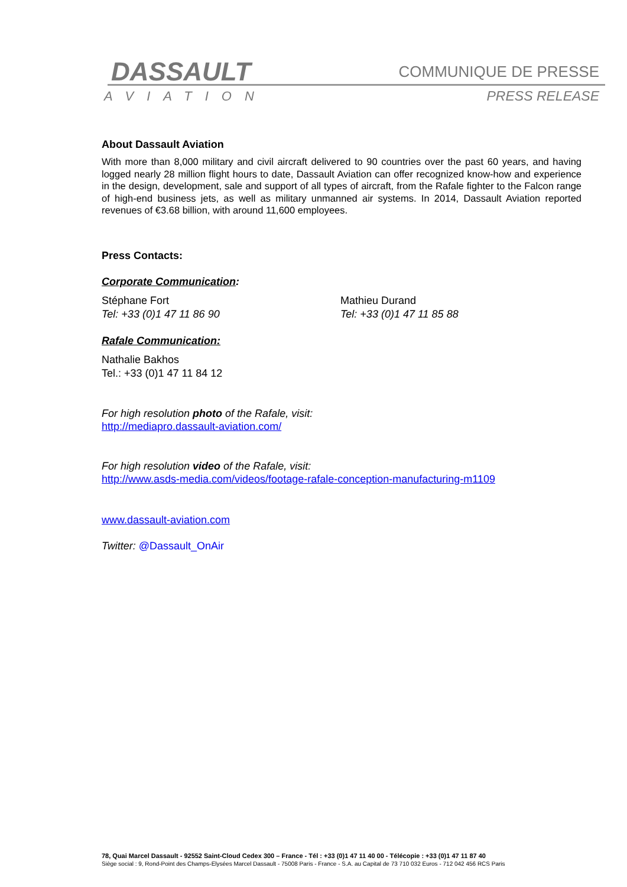DASSAULT
AVIATION
COMMUNIQUE DE PRESSE
PRESS RELEASE
About Dassault Aviation
With more than 8,000 military and civil aircraft delivered to 90 countries over the past 60 years, and having logged nearly 28 million flight hours to date, Dassault Aviation can offer recognized know-how and experience in the design, development, sale and support of all types of aircraft, from the Rafale fighter to the Falcon range of high-end business jets, as well as military unmanned air systems. In 2014, Dassault Aviation reported revenues of €3.68 billion, with around 11,600 employees.
Press Contacts:
Corporate Communication:
Stéphane Fort
Tel: +33 (0)1 47 11 86 90
Mathieu Durand
Tel: +33 (0)1 47 11 85 88
Rafale Communication:
Nathalie Bakhos
Tel.: +33 (0)1 47 11 84 12
For high resolution photo of the Rafale, visit:
http://mediapro.dassault-aviation.com/
For high resolution video of the Rafale, visit:
http://www.asds-media.com/videos/footage-rafale-conception-manufacturing-m1109
www.dassault-aviation.com
Twitter: @Dassault_OnAir
78, Quai Marcel Dassault - 92552 Saint-Cloud Cedex 300 – France - Tél : +33 (0)1 47 11 40 00 - Télécopie : +33 (0)1 47 11 87 40
Siège social : 9, Rond-Point des Champs-Elysées Marcel Dassault - 75008 Paris - France - S.A. au Capital de 73 710 032 Euros - 712 042 456 RCS Paris